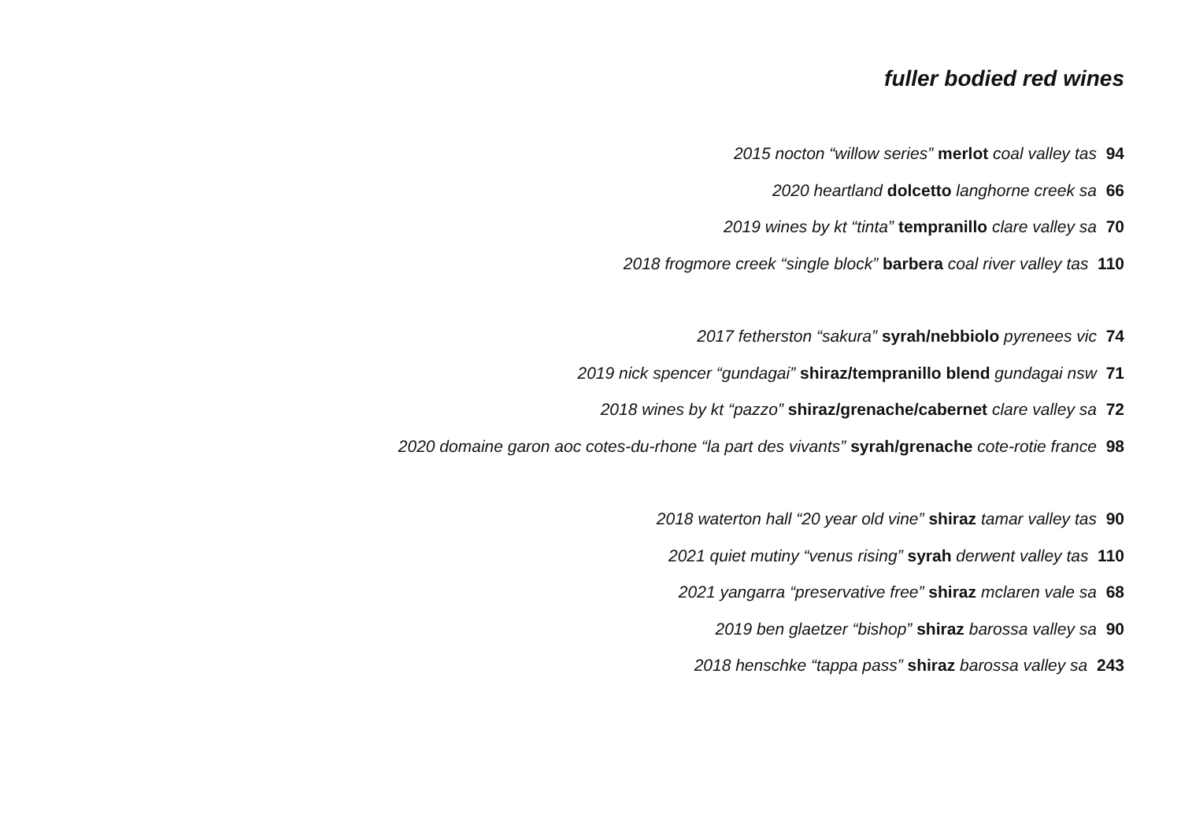fuller bodied red wines
2015 nocton “willow series” merlot coal valley tas 94
2020 heartland dolcetto langhorne creek sa 66
2019 wines by kt “tinta” tempranillo clare valley sa 70
2018 frogmore creek “single block” barbera coal river valley tas 110
2017 fetherston “sakura” syrah/nebbiolo pyrenees vic 74
2019 nick spencer “gundagai” shiraz/tempranillo blend gundagai nsw 71
2018 wines by kt “pazzo” shiraz/grenache/cabernet clare valley sa 72
2020 domaine garon aoc cotes-du-rhone “la part des vivants” syrah/grenache cote-rotie france 98
2018 waterton hall “20 year old vine” shiraz tamar valley tas 90
2021 quiet mutiny “venus rising” syrah derwent valley tas 110
2021 yangarra “preservative free” shiraz mclaren vale sa 68
2019 ben glaetzer “bishop” shiraz barossa valley sa 90
2018 henschke “tappa pass” shiraz barossa valley sa 243